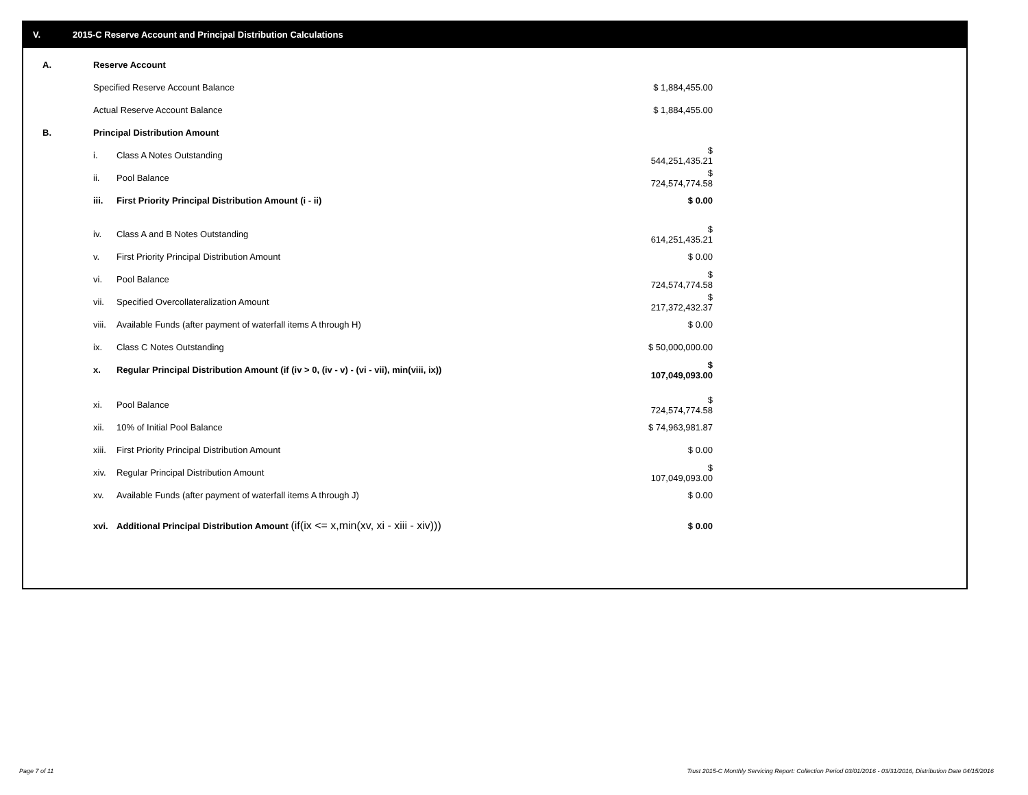V. 2015-C Reserve Account and Principal Distribution Calculations
| A. | Reserve Account | | |
| | Specified Reserve Account Balance | | $ 1,884,455.00 |
| | Actual Reserve Account Balance | | $ 1,884,455.00 |
| B. | Principal Distribution Amount | | |
| | i. | Class A Notes Outstanding | $ 544,251,435.21 |
| | ii. | Pool Balance | $ 724,574,774.58 |
| | iii. | First Priority Principal Distribution Amount (i - ii) | $ 0.00 |
| | iv. | Class A and B Notes Outstanding | $ 614,251,435.21 |
| | v. | First Priority Principal Distribution Amount | $ 0.00 |
| | vi. | Pool Balance | $ 724,574,774.58 |
| | vii. | Specified Overcollateralization Amount | $ 217,372,432.37 |
| | viii. | Available Funds (after payment of waterfall items A through H) | $ 0.00 |
| | ix. | Class C Notes Outstanding | $ 50,000,000.00 |
| | x. | Regular Principal Distribution Amount (if (iv > 0, (iv - v) - (vi - vii), min(viii, ix)) | $ 107,049,093.00 |
| | xi. | Pool Balance | $ 724,574,774.58 |
| | xii. | 10% of Initial Pool Balance | $ 74,963,981.87 |
| | xiii. | First Priority Principal Distribution Amount | $ 0.00 |
| | xiv. | Regular Principal Distribution Amount | $ 107,049,093.00 |
| | xv. | Available Funds (after payment of waterfall items A through J) | $ 0.00 |
| | xvi. | Additional Principal Distribution Amount (if(ix <= x,min(xv, xi - xiii - xiv))) | $ 0.00 |
Page 7 of 11
Trust 2015-C Monthly Servicing Report: Collection Period 03/01/2016 - 03/31/2016, Distribution Date 04/15/2016